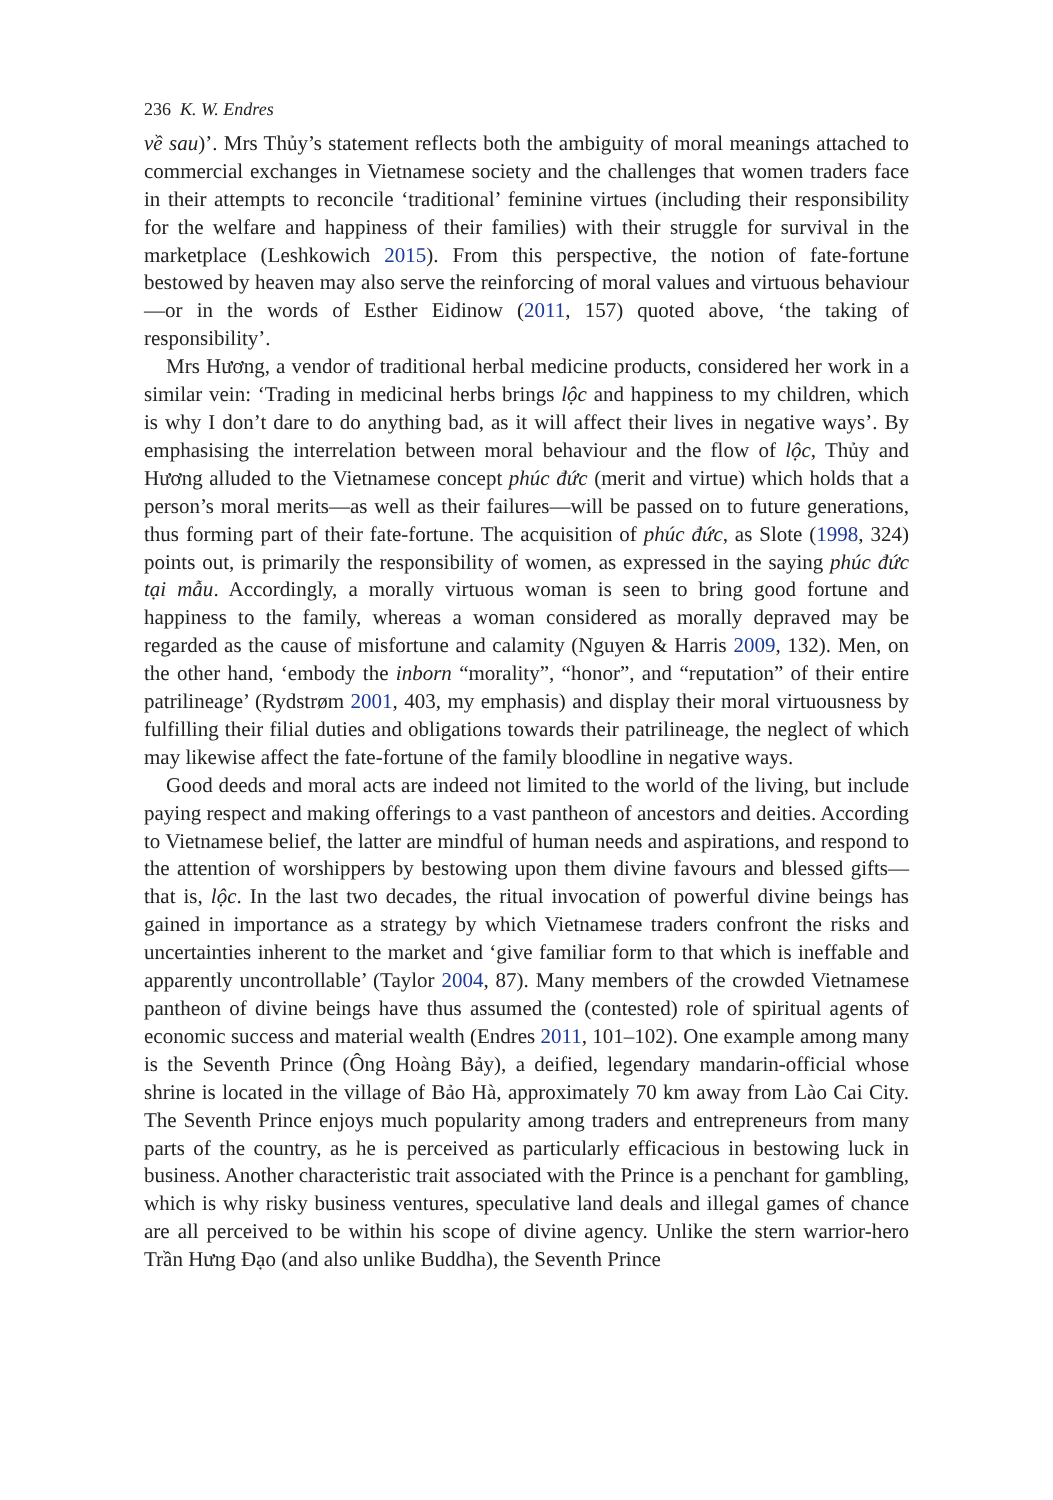236 K. W. Endres
về sau)’. Mrs Thủy’s statement reflects both the ambiguity of moral meanings attached to commercial exchanges in Vietnamese society and the challenges that women traders face in their attempts to reconcile ‘traditional’ feminine virtues (including their responsibility for the welfare and happiness of their families) with their struggle for survival in the marketplace (Leshkowich 2015). From this perspective, the notion of fate-fortune bestowed by heaven may also serve the reinforcing of moral values and virtuous behaviour—or in the words of Esther Eidinow (2011, 157) quoted above, ‘the taking of responsibility’.
Mrs Hương, a vendor of traditional herbal medicine products, considered her work in a similar vein: ‘Trading in medicinal herbs brings lộc and happiness to my children, which is why I don’t dare to do anything bad, as it will affect their lives in negative ways’. By emphasising the interrelation between moral behaviour and the flow of lộc, Thủy and Hương alluded to the Vietnamese concept phúc đức (merit and virtue) which holds that a person’s moral merits—as well as their failures—will be passed on to future generations, thus forming part of their fate-fortune. The acquisition of phúc đức, as Slote (1998, 324) points out, is primarily the responsibility of women, as expressed in the saying phúc đức tại mẫu. Accordingly, a morally virtuous woman is seen to bring good fortune and happiness to the family, whereas a woman considered as morally depraved may be regarded as the cause of misfortune and calamity (Nguyen & Harris 2009, 132). Men, on the other hand, ‘embody the inborn “morality”, “honor”, and “reputation” of their entire patrilineage’ (Rydstrøm 2001, 403, my emphasis) and display their moral virtuousness by fulfilling their filial duties and obligations towards their patrilineage, the neglect of which may likewise affect the fate-fortune of the family bloodline in negative ways.
Good deeds and moral acts are indeed not limited to the world of the living, but include paying respect and making offerings to a vast pantheon of ancestors and deities. According to Vietnamese belief, the latter are mindful of human needs and aspirations, and respond to the attention of worshippers by bestowing upon them divine favours and blessed gifts—that is, lộc. In the last two decades, the ritual invocation of powerful divine beings has gained in importance as a strategy by which Vietnamese traders confront the risks and uncertainties inherent to the market and ‘give familiar form to that which is ineffable and apparently uncontrollable’ (Taylor 2004, 87). Many members of the crowded Vietnamese pantheon of divine beings have thus assumed the (contested) role of spiritual agents of economic success and material wealth (Endres 2011, 101–102). One example among many is the Seventh Prince (Ông Hoàng Bảy), a deified, legendary mandarin-official whose shrine is located in the village of Bảo Hà, approximately 70 km away from Lào Cai City. The Seventh Prince enjoys much popularity among traders and entrepreneurs from many parts of the country, as he is perceived as particularly efficacious in bestowing luck in business. Another characteristic trait associated with the Prince is a penchant for gambling, which is why risky business ventures, speculative land deals and illegal games of chance are all perceived to be within his scope of divine agency. Unlike the stern warrior-hero Trần Hưng Đạo (and also unlike Buddha), the Seventh Prince